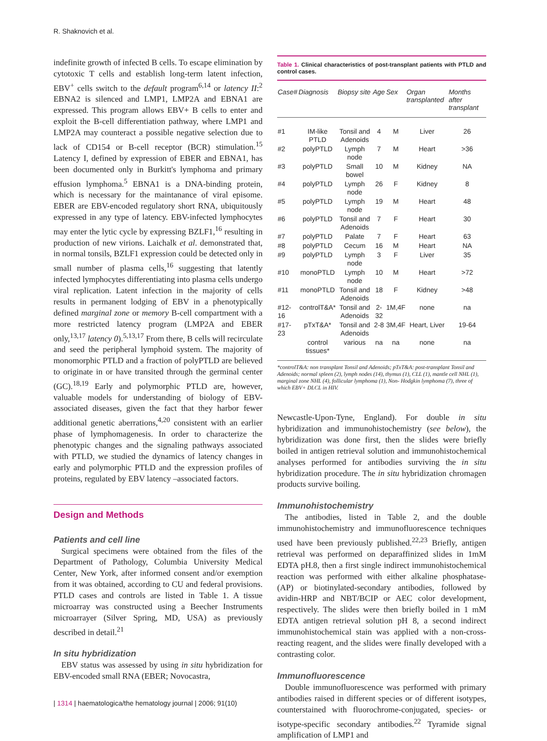R. Shaknovich et al.
indefinite growth of infected B cells. To escape elimination by cytotoxic T cells and establish long-term latent infection, EBV<sup>+</sup> cells switch to the default program<sup>6,14</sup> or latency II:<sup>2</sup> EBNA2 is silenced and LMP1, LMP2A and EBNA1 are expressed. This program allows EBV+ B cells to enter and exploit the B-cell differentiation pathway, where LMP1 and LMP2A may counteract a possible negative selection due to lack of CD154 or B-cell receptor (BCR) stimulation.<sup>15</sup> Latency I, defined by expression of EBER and EBNA1, has been documented only in Burkitt's lymphoma and primary effusion lymphoma.<sup>5</sup> EBNA1 is a DNA-binding protein, which is necessary for the maintanance of viral episome. EBER are EBV-encoded regulatory short RNA, ubiquitously expressed in any type of latency. EBV-infected lymphocytes may enter the lytic cycle by expressing BZLF1,<sup>16</sup> resulting in production of new virions. Laichalk et al. demonstrated that, in normal tonsils, BZLF1 expression could be detected only in small number of plasma cells,<sup>16</sup> suggesting that latently infected lymphocytes differentiating into plasma cells undergo viral replication. Latent infection in the majority of cells results in permanent lodging of EBV in a phenotypically defined marginal zone or memory B-cell compartment with a more restricted latency program (LMP2A and EBER only,<sup>13,17</sup> latency 0).<sup>5,13,17</sup> From there, B cells will recirculate and seed the peripheral lymphoid system. The majority of monomorphic PTLD and a fraction of polyPTLD are believed to originate in or have transited through the germinal center (GC).<sup>18,19</sup> Early and polymorphic PTLD are, however, valuable models for understanding of biology of EBV-associated diseases, given the fact that they harbor fewer additional genetic aberrations,<sup>4,20</sup> consistent with an earlier phase of lymphomagenesis. In order to characterize the phenotypic changes and the signaling pathways associated with PTLD, we studied the dynamics of latency changes in early and polymorphic PTLD and the expression profiles of proteins, regulated by EBV latency –associated factors.
Design and Methods
Patients and cell line
Surgical specimens were obtained from the files of the Department of Pathology, Columbia University Medical Center, New York, after informed consent and/or exemption from it was obtained, according to CU and federal provisions. PTLD cases and controls are listed in Table 1. A tissue microarray was constructed using a Beecher Instruments microarrayer (Silver Spring, MD, USA) as previously described in detail.<sup>21</sup>
In situ hybridization
EBV status was assessed by using in situ hybridization for EBV-encoded small RNA (EBER; Novocastra,
Table 1. Clinical characteristics of post-transplant patients with PTLD and control cases.
| Case# | Diagnosis | Biopsy site | Age | Sex | Organ transplanted | Months after transplant |
| --- | --- | --- | --- | --- | --- | --- |
| #1 | IM-like PTLD | Tonsil and Adenoids | 4 | M | Liver | 26 |
| #2 | polyPTLD | Lymph node | 7 | M | Heart | >36 |
| #3 | polyPTLD | Small bowel | 10 | M | Kidney | NA |
| #4 | polyPTLD | Lymph node | 26 | F | Kidney | 8 |
| #5 | polyPTLD | Lymph node | 19 | M | Heart | 48 |
| #6 | polyPTLD | Tonsil and Adenoids | 7 | F | Heart | 30 |
| #7 | polyPTLD | Palate | 7 | F | Heart | 63 |
| #8 | polyPTLD | Cecum | 16 | M | Heart | NA |
| #9 | polyPTLD | Lymph node | 3 | F | Liver | 35 |
| #10 | monoPTLD | Lymph node | 10 | M | Heart | >72 |
| #11 | monoPTLD | Tonsil and Adenoids | 18 | F | Kidney | >48 |
| #12-16 | controlT&A* | Tonsil and Adenoids | 2-32 | 1M,4F | none | na |
| #17-23 | pTxT&A* | Tonsil and Adenoids | 2-8 | 3M,4F | Heart, Liver | 19-64 |
| | control tissues* | various | na | na | none | na |
*controlT&A: non transplant Tonsil and Adenoids; pTxT&A: post-transplant Tonsil and Adenoids; normal spleen (2), lymph nodes (14), thymus (1), CLL (1), mantle cell NHL (1), marginal zone NHL (4), follicular lymphoma (1), Non- Hodgkin lymphoma (7), three of which EBV+ DLCL in HIV.
Newcastle-Upon-Tyne, England). For double in situ hybridization and immunohistochemistry (see below), the hybridization was done first, then the slides were briefly boiled in antigen retrieval solution and immunohistochemical analyses performed for antibodies surviving the in situ hybridization procedure. The in situ hybridization chromagen products survive boiling.
Immunohistochemistry
The antibodies, listed in Table 2, and the double immunohistochemistry and immunofluorescence techniques used have been previously published.<sup>22,23</sup> Briefly, antigen retrieval was performed on deparaffinized slides in 1mM EDTA pH.8, then a first single indirect immunohistochemical reaction was performed with either alkaline phosphatase- (AP) or biotinylated-secondary antibodies, followed by avidin-HRP and NBT/BCIP or AEC color development, respectively. The slides were then briefly boiled in 1 mM EDTA antigen retrieval solution pH 8, a second indirect immunohistochemical stain was applied with a non-cross-reacting reagent, and the slides were finally developed with a contrasting color.
Immunofluorescence
Double immunofluorescence was performed with primary antibodies raised in different species or of different isotypes, counterstained with fluorochrome-conjugated, species- or isotype-specific secondary antibodies.<sup>22</sup> Tyramide signal amplification of LMP1 and
| 1314 | haematologica/the hematology journal | 2006; 91(10)